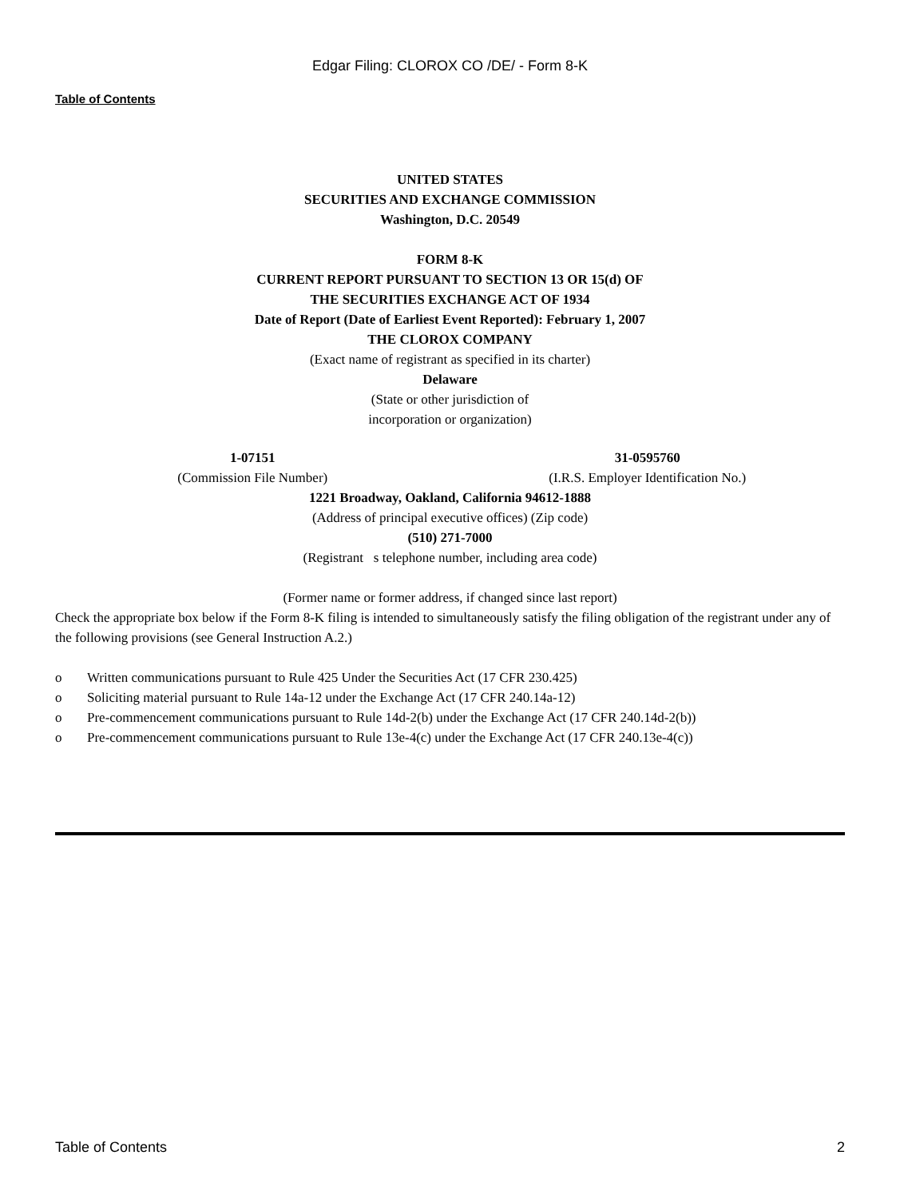Edgar Filing: CLOROX CO /DE/ - Form 8-K
Table of Contents
UNITED STATES
SECURITIES AND EXCHANGE COMMISSION
Washington, D.C. 20549
FORM 8-K
CURRENT REPORT PURSUANT TO SECTION 13 OR 15(d) OF
THE SECURITIES EXCHANGE ACT OF 1934
Date of Report (Date of Earliest Event Reported): February 1, 2007
THE CLOROX COMPANY
(Exact name of registrant as specified in its charter)
Delaware
(State or other jurisdiction of
incorporation or organization)
| 1-07151 | 31-0595760 |
| (Commission File Number) | (I.R.S. Employer Identification No.) |
1221 Broadway, Oakland, California 94612-1888
(Address of principal executive offices) (Zip code)
(510) 271-7000
(Registrant s telephone number, including area code)
(Former name or former address, if changed since last report)
Check the appropriate box below if the Form 8-K filing is intended to simultaneously satisfy the filing obligation of the registrant under any of the following provisions (see General Instruction A.2.)
| o | Written communications pursuant to Rule 425 Under the Securities Act (17 CFR 230.425) |
| o | Soliciting material pursuant to Rule 14a-12 under the Exchange Act (17 CFR 240.14a-12) |
| o | Pre-commencement communications pursuant to Rule 14d-2(b) under the Exchange Act (17 CFR 240.14d-2(b)) |
| o | Pre-commencement communications pursuant to Rule 13e-4(c) under the Exchange Act (17 CFR 240.13e-4(c)) |
Table of Contents 2